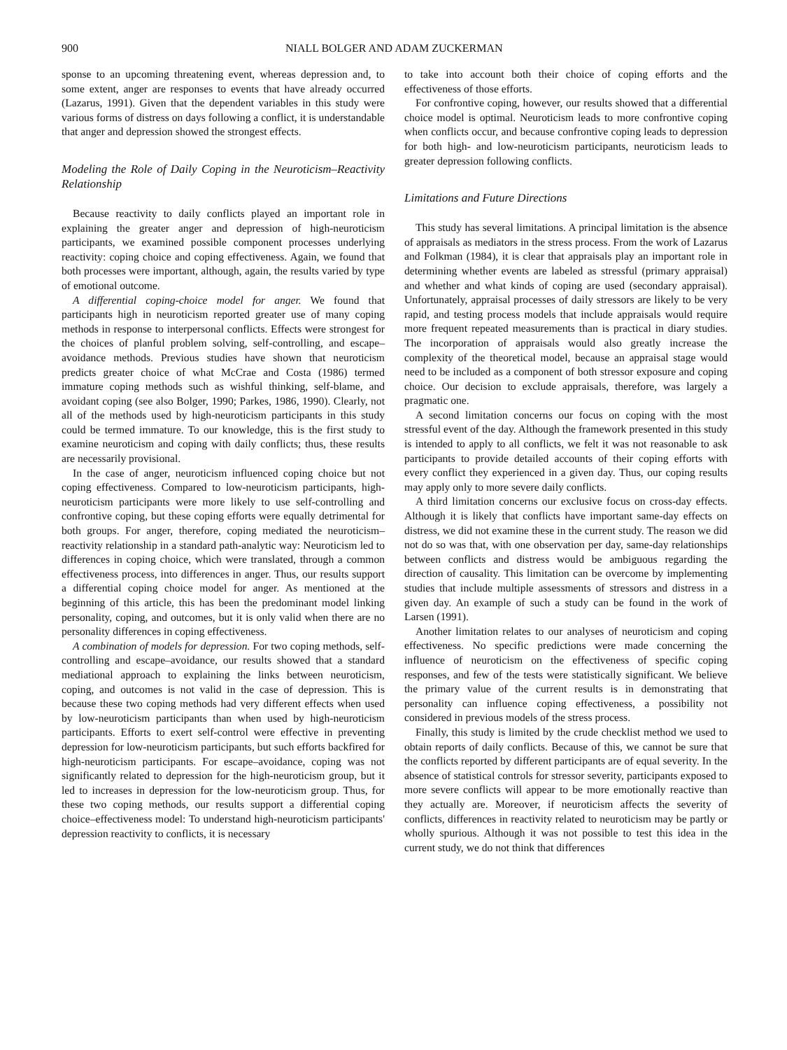900 NIALL BOLGER AND ADAM ZUCKERMAN
sponse to an upcoming threatening event, whereas depression and, to some extent, anger are responses to events that have already occurred (Lazarus, 1991). Given that the dependent variables in this study were various forms of distress on days following a conflict, it is understandable that anger and depression showed the strongest effects.
Modeling the Role of Daily Coping in the Neuroticism–Reactivity Relationship
Because reactivity to daily conflicts played an important role in explaining the greater anger and depression of high-neuroticism participants, we examined possible component processes underlying reactivity: coping choice and coping effectiveness. Again, we found that both processes were important, although, again, the results varied by type of emotional outcome.
A differential coping-choice model for anger. We found that participants high in neuroticism reported greater use of many coping methods in response to interpersonal conflicts. Effects were strongest for the choices of planful problem solving, self-controlling, and escape–avoidance methods. Previous studies have shown that neuroticism predicts greater choice of what McCrae and Costa (1986) termed immature coping methods such as wishful thinking, self-blame, and avoidant coping (see also Bolger, 1990; Parkes, 1986, 1990). Clearly, not all of the methods used by high-neuroticism participants in this study could be termed immature. To our knowledge, this is the first study to examine neuroticism and coping with daily conflicts; thus, these results are necessarily provisional.
In the case of anger, neuroticism influenced coping choice but not coping effectiveness. Compared to low-neuroticism participants, high-neuroticism participants were more likely to use self-controlling and confrontive coping, but these coping efforts were equally detrimental for both groups. For anger, therefore, coping mediated the neuroticism–reactivity relationship in a standard path-analytic way: Neuroticism led to differences in coping choice, which were translated, through a common effectiveness process, into differences in anger. Thus, our results support a differential coping choice model for anger. As mentioned at the beginning of this article, this has been the predominant model linking personality, coping, and outcomes, but it is only valid when there are no personality differences in coping effectiveness.
A combination of models for depression. For two coping methods, self-controlling and escape–avoidance, our results showed that a standard mediational approach to explaining the links between neuroticism, coping, and outcomes is not valid in the case of depression. This is because these two coping methods had very different effects when used by low-neuroticism participants than when used by high-neuroticism participants. Efforts to exert self-control were effective in preventing depression for low-neuroticism participants, but such efforts backfired for high-neuroticism participants. For escape–avoidance, coping was not significantly related to depression for the high-neuroticism group, but it led to increases in depression for the low-neuroticism group. Thus, for these two coping methods, our results support a differential coping choice–effectiveness model: To understand high-neuroticism participants' depression reactivity to conflicts, it is necessary
to take into account both their choice of coping efforts and the effectiveness of those efforts.
For confrontive coping, however, our results showed that a differential choice model is optimal. Neuroticism leads to more confrontive coping when conflicts occur, and because confrontive coping leads to depression for both high- and low-neuroticism participants, neuroticism leads to greater depression following conflicts.
Limitations and Future Directions
This study has several limitations. A principal limitation is the absence of appraisals as mediators in the stress process. From the work of Lazarus and Folkman (1984), it is clear that appraisals play an important role in determining whether events are labeled as stressful (primary appraisal) and whether and what kinds of coping are used (secondary appraisal). Unfortunately, appraisal processes of daily stressors are likely to be very rapid, and testing process models that include appraisals would require more frequent repeated measurements than is practical in diary studies. The incorporation of appraisals would also greatly increase the complexity of the theoretical model, because an appraisal stage would need to be included as a component of both stressor exposure and coping choice. Our decision to exclude appraisals, therefore, was largely a pragmatic one.
A second limitation concerns our focus on coping with the most stressful event of the day. Although the framework presented in this study is intended to apply to all conflicts, we felt it was not reasonable to ask participants to provide detailed accounts of their coping efforts with every conflict they experienced in a given day. Thus, our coping results may apply only to more severe daily conflicts.
A third limitation concerns our exclusive focus on cross-day effects. Although it is likely that conflicts have important same-day effects on distress, we did not examine these in the current study. The reason we did not do so was that, with one observation per day, same-day relationships between conflicts and distress would be ambiguous regarding the direction of causality. This limitation can be overcome by implementing studies that include multiple assessments of stressors and distress in a given day. An example of such a study can be found in the work of Larsen (1991).
Another limitation relates to our analyses of neuroticism and coping effectiveness. No specific predictions were made concerning the influence of neuroticism on the effectiveness of specific coping responses, and few of the tests were statistically significant. We believe the primary value of the current results is in demonstrating that personality can influence coping effectiveness, a possibility not considered in previous models of the stress process.
Finally, this study is limited by the crude checklist method we used to obtain reports of daily conflicts. Because of this, we cannot be sure that the conflicts reported by different participants are of equal severity. In the absence of statistical controls for stressor severity, participants exposed to more severe conflicts will appear to be more emotionally reactive than they actually are. Moreover, if neuroticism affects the severity of conflicts, differences in reactivity related to neuroticism may be partly or wholly spurious. Although it was not possible to test this idea in the current study, we do not think that differences